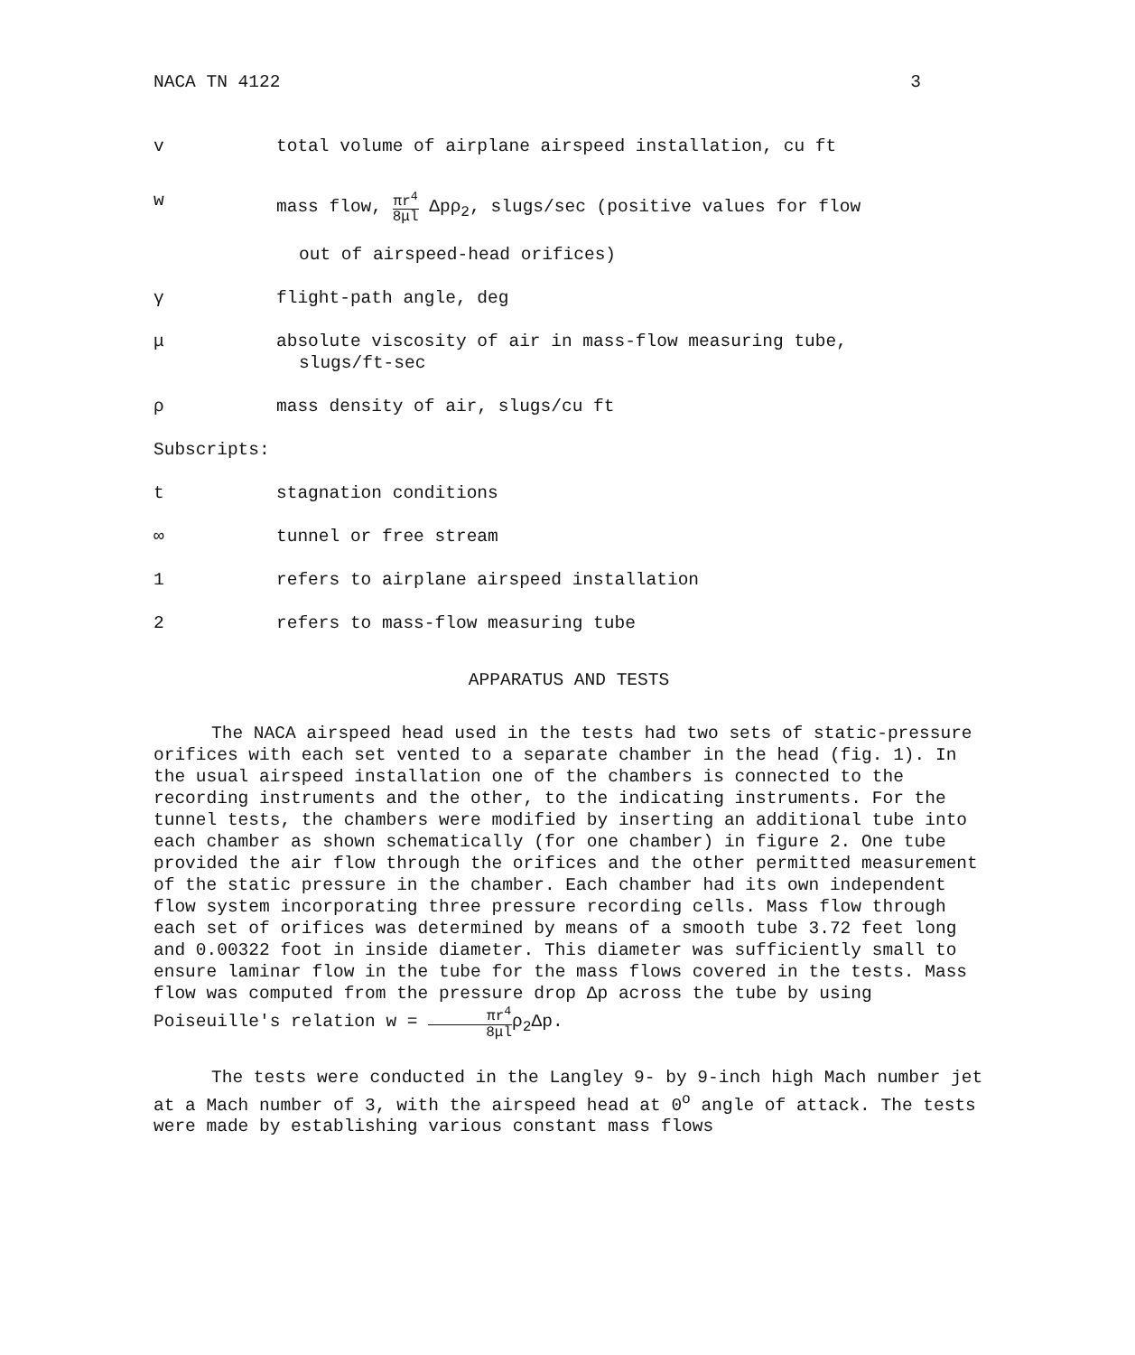NACA TN 4122 3
v total volume of airplane airspeed installation, cu ft
w mass flow, πr<sup>4</sup> 8μl Δpρ<sub>2</sub>, slugs/sec (positive values for flow
out of airspeed-head orifices)
γ flight-path angle, deg
μ absolute viscosity of air in mass-flow measuring tube,
slugs/ft-sec
ρ mass density of air, slugs/cu ft
Subscripts:
t stagnation conditions
∞ tunnel or free stream
1 refers to airplane airspeed installation
2 refers to mass-flow measuring tube
APPARATUS AND TESTS
The NACA airspeed head used in the tests had two sets of static-pressure orifices with each set vented to a separate chamber in the head (fig. 1). In the usual airspeed installation one of the chambers is connected to the recording instruments and the other, to the indicating instruments. For the tunnel tests, the chambers were modified by inserting an additional tube into each chamber as shown schematically (for one chamber) in figure 2. One tube provided the air flow through the orifices and the other permitted measurement of the static pressure in the chamber. Each chamber had its own independent flow system incorporating three pressure recording cells. Mass flow through each set of orifices was determined by means of a smooth tube 3.72 feet long and 0.00322 foot in inside diameter. This diameter was sufficiently small to ensure laminar flow in the tube for the mass flows covered in the tests. Mass flow was computed from the pressure drop Δp across the tube by using Poiseuille's relation w = πr<sup>4</sup> 8μlρ<sub>2</sub>Δp.
The tests were conducted in the Langley 9- by 9-inch high Mach number jet at a Mach number of 3, with the airspeed head at 0<sup>o</sup> angle of attack. The tests were made by establishing various constant mass flows